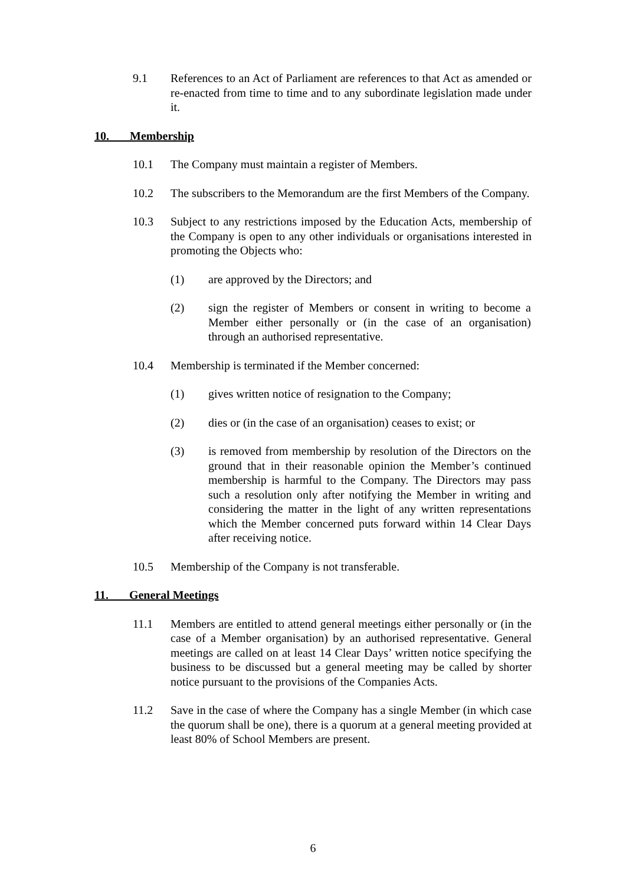9.1 References to an Act of Parliament are references to that Act as amended or re-enacted from time to time and to any subordinate legislation made under it.
10. Membership
10.1 The Company must maintain a register of Members.
10.2 The subscribers to the Memorandum are the first Members of the Company.
10.3 Subject to any restrictions imposed by the Education Acts, membership of the Company is open to any other individuals or organisations interested in promoting the Objects who:
(1) are approved by the Directors; and
(2) sign the register of Members or consent in writing to become a Member either personally or (in the case of an organisation) through an authorised representative.
10.4 Membership is terminated if the Member concerned:
(1) gives written notice of resignation to the Company;
(2) dies or (in the case of an organisation) ceases to exist; or
(3) is removed from membership by resolution of the Directors on the ground that in their reasonable opinion the Member’s continued membership is harmful to the Company. The Directors may pass such a resolution only after notifying the Member in writing and considering the matter in the light of any written representations which the Member concerned puts forward within 14 Clear Days after receiving notice.
10.5 Membership of the Company is not transferable.
11. General Meetings
11.1 Members are entitled to attend general meetings either personally or (in the case of a Member organisation) by an authorised representative. General meetings are called on at least 14 Clear Days’ written notice specifying the business to be discussed but a general meeting may be called by shorter notice pursuant to the provisions of the Companies Acts.
11.2 Save in the case of where the Company has a single Member (in which case the quorum shall be one), there is a quorum at a general meeting provided at least 80% of School Members are present.
6